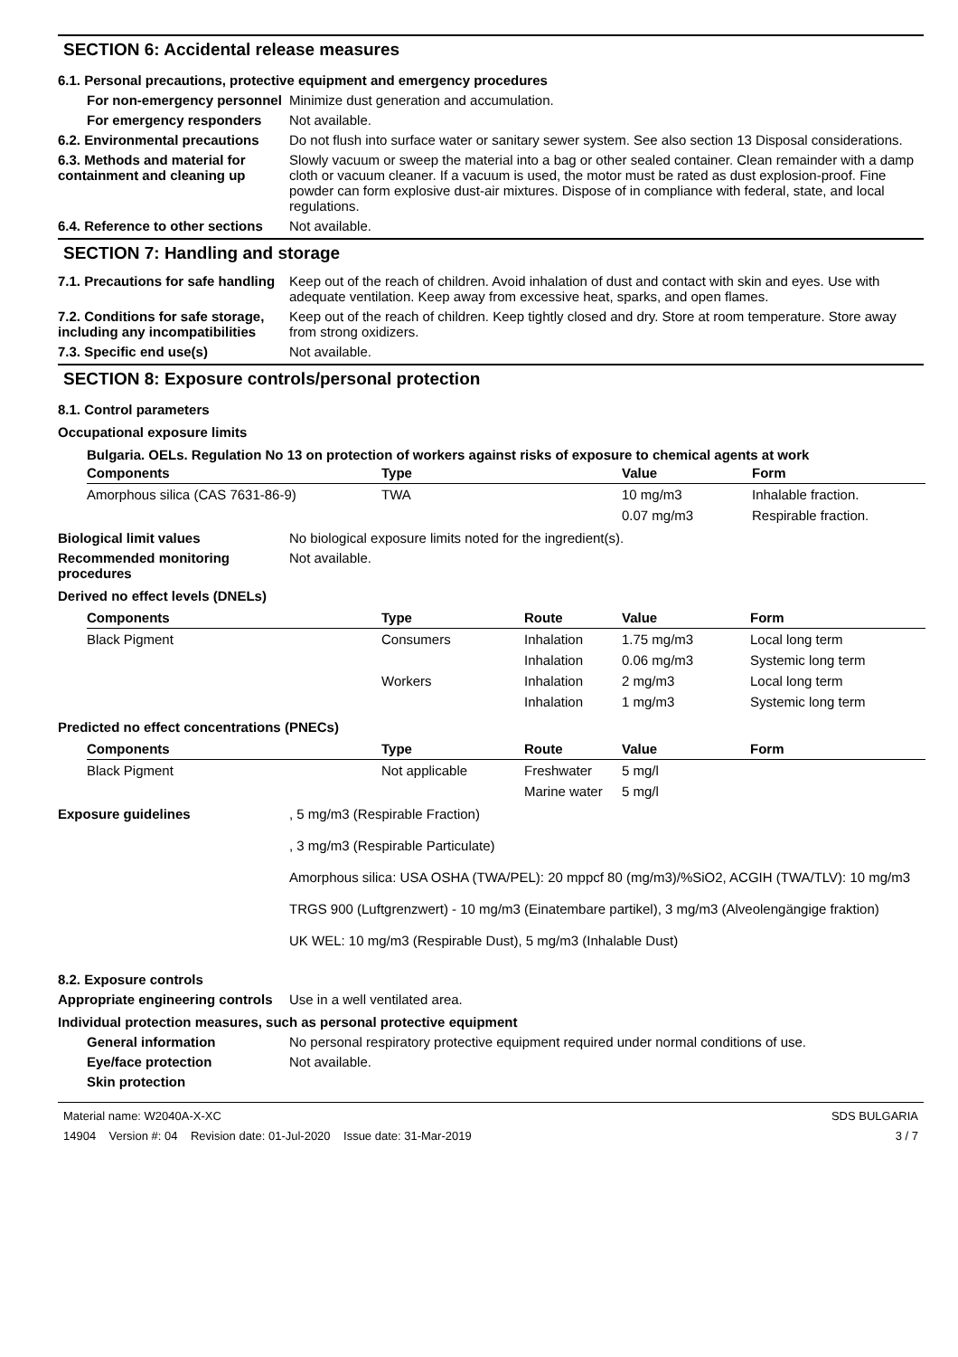SECTION 6: Accidental release measures
6.1. Personal precautions, protective equipment and emergency procedures
For non-emergency personnel
Minimize dust generation and accumulation.
For emergency responders Not available.
6.2. Environmental precautions
Do not flush into surface water or sanitary sewer system. See also section 13 Disposal considerations.
6.3. Methods and material for containment and cleaning up
Slowly vacuum or sweep the material into a bag or other sealed container. Clean remainder with a damp cloth or vacuum cleaner. If a vacuum is used, the motor must be rated as dust explosion-proof. Fine powder can form explosive dust-air mixtures. Dispose of in compliance with federal, state, and local regulations.
6.4. Reference to other sections
Not available.
SECTION 7: Handling and storage
7.1. Precautions for safe handling
Keep out of the reach of children. Avoid inhalation of dust and contact with skin and eyes. Use with adequate ventilation. Keep away from excessive heat, sparks, and open flames.
7.2. Conditions for safe storage, including any incompatibilities
Keep out of the reach of children. Keep tightly closed and dry. Store at room temperature. Store away from strong oxidizers.
7.3. Specific end use(s) Not available.
SECTION 8: Exposure controls/personal protection
8.1. Control parameters
Occupational exposure limits
Bulgaria. OELs. Regulation No 13 on protection of workers against risks of exposure to chemical agents at work
| Components | Type | Value | Form |
| --- | --- | --- | --- |
| Amorphous silica (CAS 7631-86-9) | TWA | 10 mg/m3 | Inhalable fraction. |
| | | 0.07 mg/m3 | Respirable fraction. |
Biological limit values No biological exposure limits noted for the ingredient(s).
Recommended monitoring procedures
Not available.
Derived no effect levels (DNELs)
| Components | Type | Route | Value | Form |
| --- | --- | --- | --- | --- |
| Black Pigment | Consumers | Inhalation | 1.75 mg/m3 | Local long term |
| | | Inhalation | 0.06 mg/m3 | Systemic long term |
| | Workers | Inhalation | 2 mg/m3 | Local long term |
| | | Inhalation | 1 mg/m3 | Systemic long term |
Predicted no effect concentrations (PNECs)
| Components | Type | Route | Value | Form |
| --- | --- | --- | --- | --- |
| Black Pigment | Not applicable | Freshwater | 5 mg/l | |
| | | Marine water | 5 mg/l | |
Exposure guidelines , 5 mg/m3 (Respirable Fraction)
, 3 mg/m3 (Respirable Particulate)
Amorphous silica: USA OSHA (TWA/PEL): 20 mppcf 80 (mg/m3)/%SiO2, ACGIH (TWA/TLV): 10 mg/m3
TRGS 900 (Luftgrenzwert) - 10 mg/m3 (Einatembare partikel), 3 mg/m3 (Alveolengängige fraktion)
UK WEL: 10 mg/m3 (Respirable Dust), 5 mg/m3 (Inhalable Dust)
8.2. Exposure controls
Appropriate engineering controls
Use in a well ventilated area.
Individual protection measures, such as personal protective equipment
General information No personal respiratory protective equipment required under normal conditions of use.
Eye/face protection Not available.
Skin protection
Material name: W2040A-X-XC
14904 Version #: 04 Revision date: 01-Jul-2020 Issue date: 31-Mar-2019
SDS BULGARIA
3 / 7